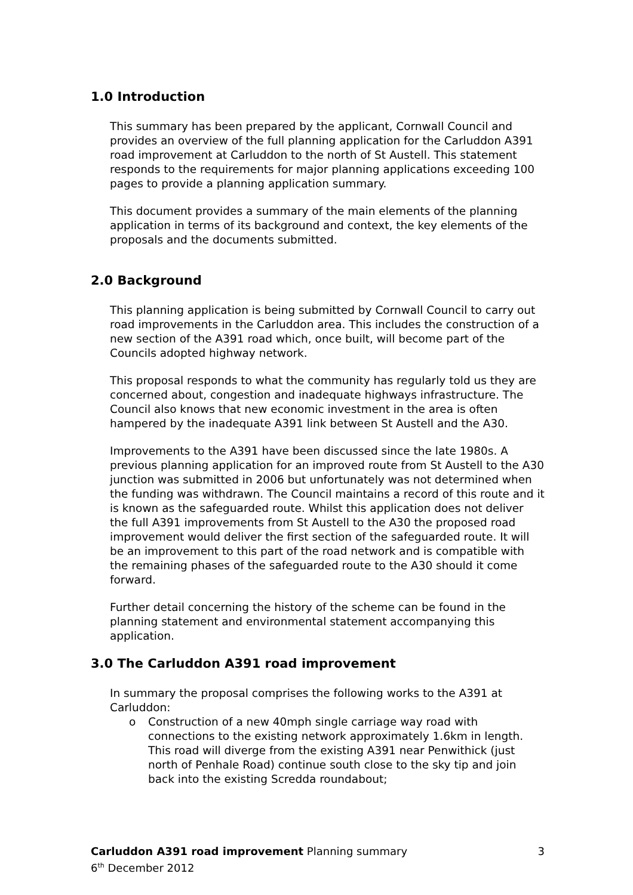1.0 Introduction
This summary has been prepared by the applicant, Cornwall Council and provides an overview of the full planning application for the Carluddon A391 road improvement at Carluddon to the north of St Austell. This statement responds to the requirements for major planning applications exceeding 100 pages to provide a planning application summary.
This document provides a summary of the main elements of the planning application in terms of its background and context, the key elements of the proposals and the documents submitted.
2.0 Background
This planning application is being submitted by Cornwall Council to carry out road improvements in the Carluddon area. This includes the construction of a new section of the A391 road which, once built, will become part of the Councils adopted highway network.
This proposal responds to what the community has regularly told us they are concerned about, congestion and inadequate highways infrastructure. The Council also knows that new economic investment in the area is often hampered by the inadequate A391 link between St Austell and the A30.
Improvements to the A391 have been discussed since the late 1980s. A previous planning application for an improved route from St Austell to the A30 junction was submitted in 2006 but unfortunately was not determined when the funding was withdrawn. The Council maintains a record of this route and it is known as the safeguarded route. Whilst this application does not deliver the full A391 improvements from St Austell to the A30 the proposed road improvement would deliver the first section of the safeguarded route. It will be an improvement to this part of the road network and is compatible with the remaining phases of the safeguarded route to the A30 should it come forward.
Further detail concerning the history of the scheme can be found in the planning statement and environmental statement accompanying this application.
3.0 The Carluddon A391 road improvement
In summary the proposal comprises the following works to the A391 at Carluddon:
o Construction of a new 40mph single carriage way road with connections to the existing network approximately 1.6km in length. This road will diverge from the existing A391 near Penwithick (just north of Penhale Road) continue south close to the sky tip and join back into the existing Scredda roundabout;
Carluddon A391 road improvement Planning summary 3
6<sup>th</sup> December 2012